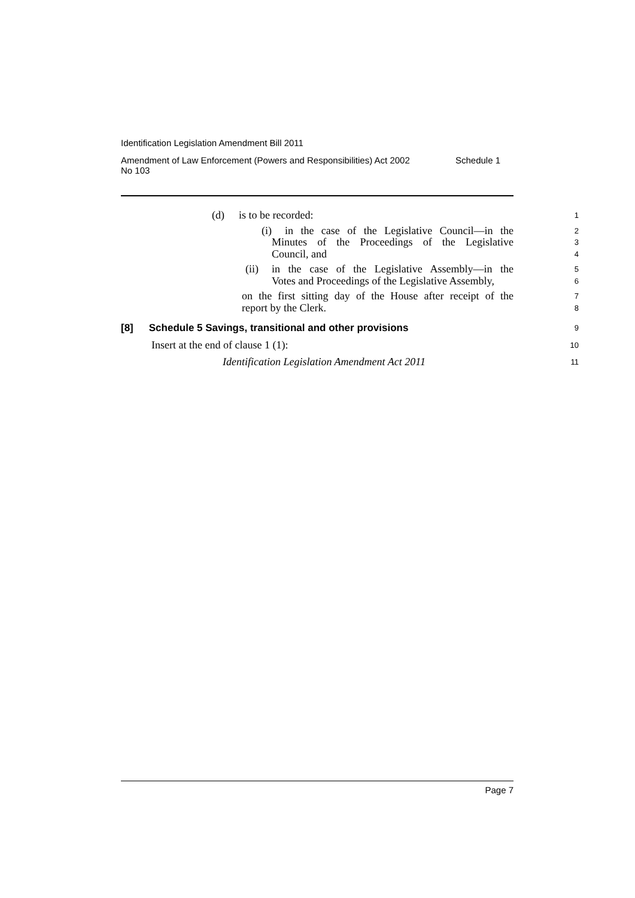Identification Legislation Amendment Bill 2011
Amendment of Law Enforcement (Powers and Responsibilities) Act 2002
No 103 Schedule 1
(d) is to be recorded:
1
(i) in the case of the Legislative Council—in the
2
Minutes of the Proceedings of the Legislative
3
Council, and
4
(ii) in the case of the Legislative Assembly—in the
5
Votes and Proceedings of the Legislative Assembly,
6
on the first sitting day of the House after receipt of the
7
report by the Clerk.
8
[8] Schedule 5 Savings, transitional and other provisions
9
Insert at the end of clause 1 (1):
10
Identification Legislation Amendment Act 2011
11
Page 7